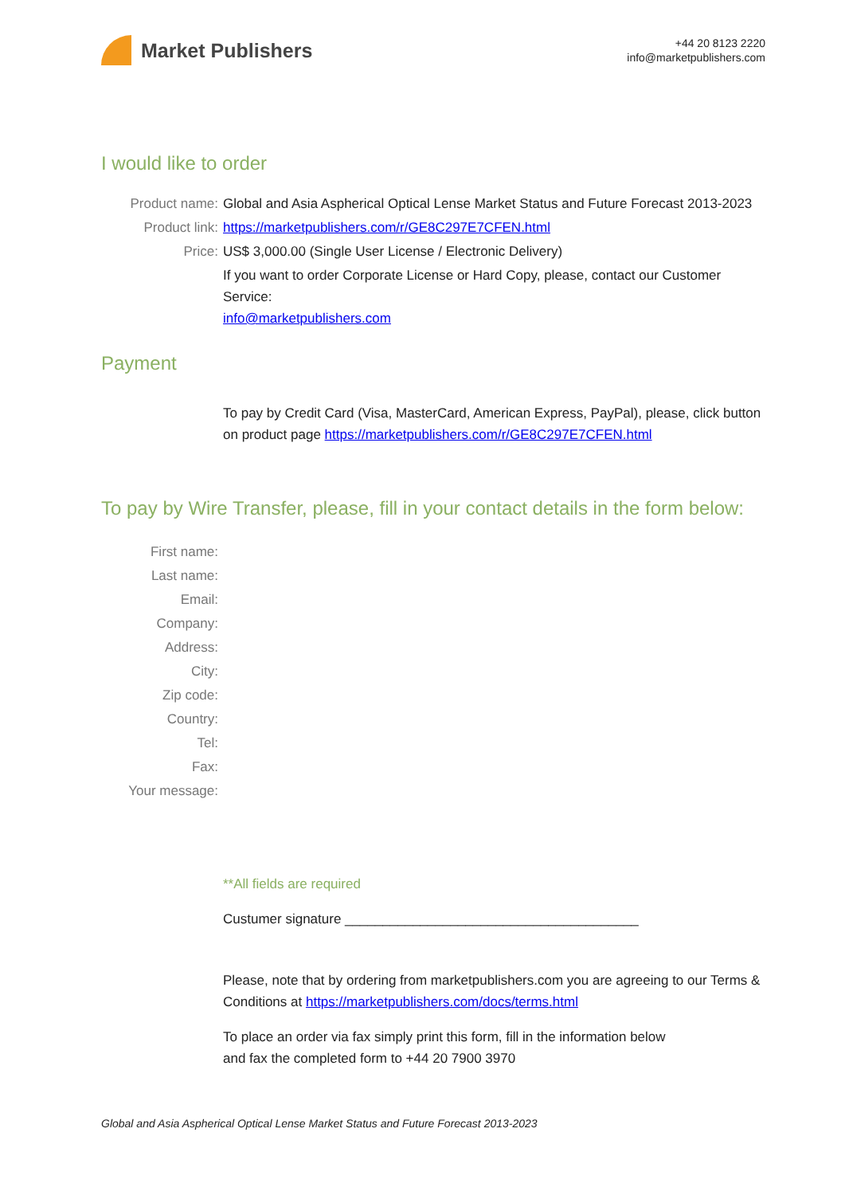Market Publishers
+44 20 8123 2220
info@marketpublishers.com
I would like to order
Product name: Global and Asia Aspherical Optical Lense Market Status and Future Forecast 2013-2023
Product link: https://marketpublishers.com/r/GE8C297E7CFEN.html
Price: US$ 3,000.00 (Single User License / Electronic Delivery)
If you want to order Corporate License or Hard Copy, please, contact our Customer Service:
info@marketpublishers.com
Payment
To pay by Credit Card (Visa, MasterCard, American Express, PayPal), please, click button on product page https://marketpublishers.com/r/GE8C297E7CFEN.html
To pay by Wire Transfer, please, fill in your contact details in the form below:
First name:
Last name:
Email:
Company:
Address:
City:
Zip code:
Country:
Tel:
Fax:
Your message:
**All fields are required
Custumer signature _______________________________________
Please, note that by ordering from marketpublishers.com you are agreeing to our Terms & Conditions at https://marketpublishers.com/docs/terms.html
To place an order via fax simply print this form, fill in the information below
and fax the completed form to +44 20 7900 3970
Global and Asia Aspherical Optical Lense Market Status and Future Forecast 2013-2023